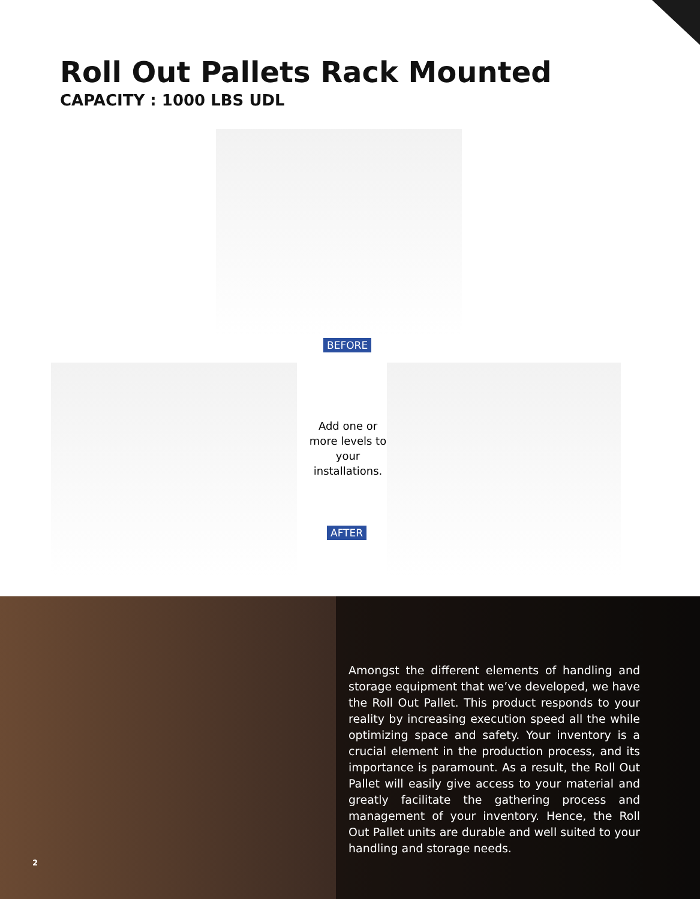Roll Out Pallets Rack Mounted
CAPACITY : 1000 LBS UDL
BEFORE
Add one or more levels to your installations.
AFTER
Amongst the different elements of handling and storage equipment that we’ve developed, we have the Roll Out Pallet. This product responds to your reality by increasing execution speed all the while optimizing space and safety. Your inventory is a crucial element in the production process, and its importance is paramount. As a result, the Roll Out Pallet will easily give access to your material and greatly facilitate the gathering process and management of your inventory. Hence, the Roll Out Pallet units are durable and well suited to your handling and storage needs.
2